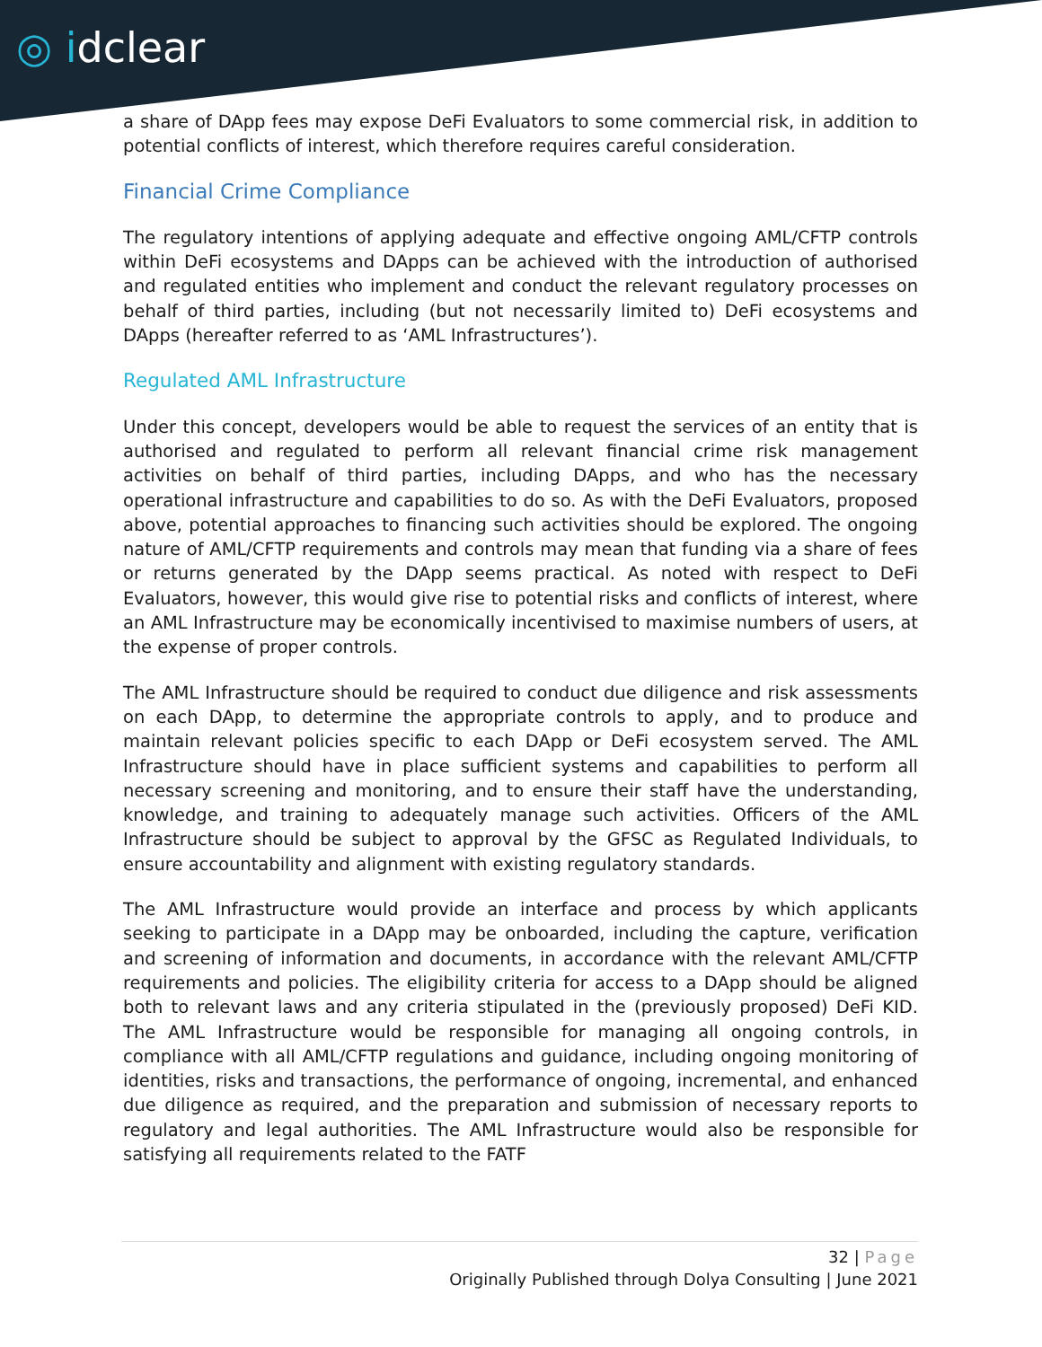◎ idclear
a share of DApp fees may expose DeFi Evaluators to some commercial risk, in addition to potential conflicts of interest, which therefore requires careful consideration.
Financial Crime Compliance
The regulatory intentions of applying adequate and effective ongoing AML/CFTP controls within DeFi ecosystems and DApps can be achieved with the introduction of authorised and regulated entities who implement and conduct the relevant regulatory processes on behalf of third parties, including (but not necessarily limited to) DeFi ecosystems and DApps (hereafter referred to as ‘AML Infrastructures’).
Regulated AML Infrastructure
Under this concept, developers would be able to request the services of an entity that is authorised and regulated to perform all relevant financial crime risk management activities on behalf of third parties, including DApps, and who has the necessary operational infrastructure and capabilities to do so. As with the DeFi Evaluators, proposed above, potential approaches to financing such activities should be explored. The ongoing nature of AML/CFTP requirements and controls may mean that funding via a share of fees or returns generated by the DApp seems practical. As noted with respect to DeFi Evaluators, however, this would give rise to potential risks and conflicts of interest, where an AML Infrastructure may be economically incentivised to maximise numbers of users, at the expense of proper controls.
The AML Infrastructure should be required to conduct due diligence and risk assessments on each DApp, to determine the appropriate controls to apply, and to produce and maintain relevant policies specific to each DApp or DeFi ecosystem served. The AML Infrastructure should have in place sufficient systems and capabilities to perform all necessary screening and monitoring, and to ensure their staff have the understanding, knowledge, and training to adequately manage such activities. Officers of the AML Infrastructure should be subject to approval by the GFSC as Regulated Individuals, to ensure accountability and alignment with existing regulatory standards.
The AML Infrastructure would provide an interface and process by which applicants seeking to participate in a DApp may be onboarded, including the capture, verification and screening of information and documents, in accordance with the relevant AML/CFTP requirements and policies. The eligibility criteria for access to a DApp should be aligned both to relevant laws and any criteria stipulated in the (previously proposed) DeFi KID. The AML Infrastructure would be responsible for managing all ongoing controls, in compliance with all AML/CFTP regulations and guidance, including ongoing monitoring of identities, risks and transactions, the performance of ongoing, incremental, and enhanced due diligence as required, and the preparation and submission of necessary reports to regulatory and legal authorities. The AML Infrastructure would also be responsible for satisfying all requirements related to the FATF
32 | Page
Originally Published through Dolya Consulting | June 2021